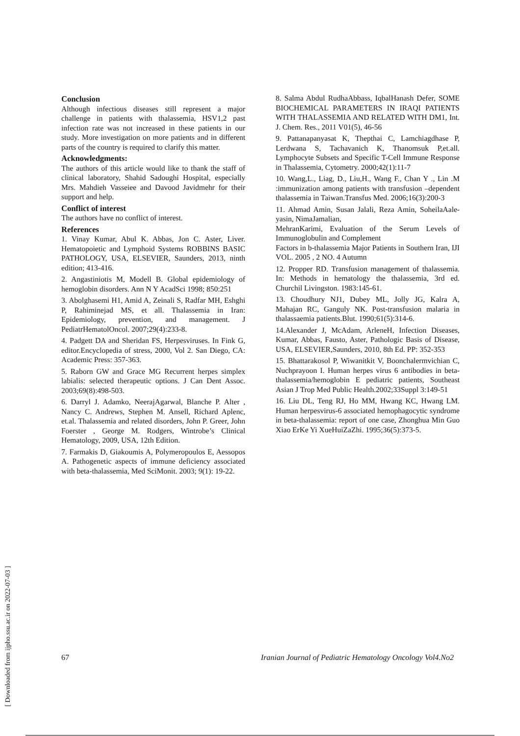Conclusion
Although infectious diseases still represent a major challenge in patients with thalassemia, HSV1,2 past infection rate was not increased in these patients in our study. More investigation on more patients and in different parts of the country is required to clarify this matter.
Acknowledgments:
The authors of this article would like to thank the staff of clinical laboratory, Shahid Sadoughi Hospital, especially Mrs. Mahdieh Vasseiee and Davood Javidmehr for their support and help.
Conflict of interest
The authors have no conflict of interest.
References
1. Vinay Kumar, Abul K. Abbas, Jon C. Aster, Liver. Hematopoietic and Lymphoid Systems ROBBINS BASIC PATHOLOGY, USA, ELSEVIER, Saunders, 2013, ninth edition; 413-416.
2. Angastiniotis M, Modell B. Global epidemiology of hemoglobin disorders. Ann N Y AcadSci 1998; 850:251
3. Abolghasemi H1, Amid A, Zeinali S, Radfar MH, Eshghi P, Rahiminejad MS, et all. Thalassemia in Iran: Epidemiology, prevention, and management. J PediatrHematolOncol. 2007;29(4):233-8.
4. Padgett DA and Sheridan FS, Herpesviruses. In Fink G, editor.Encyclopedia of stress, 2000, Vol 2. San Diego, CA: Academic Press: 357-363.
5. Raborn GW and Grace MG Recurrent herpes simplex labialis: selected therapeutic options. J Can Dent Assoc. 2003;69(8):498-503.
6. Darryl J. Adamko, NeerajAgarwal, Blanche P. Alter , Nancy C. Andrews, Stephen M. Ansell, Richard Aplenc, et.al. Thalassemia and related disorders, John P. Greer, John Foerster , George M. Rodgers, Wintrobe’s Clinical Hematology, 2009, USA, 12th Edition.
7. Farmakis D, Giakoumis A, Polymeropoulos E, Aessopos A. Pathogenetic aspects of immune deficiency associated with beta-thalassemia, Med SciMonit. 2003; 9(1): 19-22.
8. Salma Abdul RudhaAbbass, IqbalHanash Defer, SOME BIOCHEMICAL PARAMETERS IN IRAQI PATIENTS WITH THALASSEMIA AND RELATED WITH DM1, Int. J. Chem. Res., 2011 V01(5), 46-56
9. Pattanapanyasat K, Thepthai C, Lamchiagdhase P, Lerdwana S, Tachavanich K, Thanomsuk P,et.all. Lymphocyte Subsets and Specific T-Cell Immune Response in Thalassemia, Cytometry. 2000;42(1):11-7
10. Wang,L., Liag, D., Liu,H., Wang F., Chan Y ., Lin .M :immunization among patients with transfusion –dependent thalassemia in Taiwan.Transfus Med. 2006;16(3):200-3
11. Ahmad Amin, Susan Jalali, Reza Amin, SoheilaAale-yasin, NimaJamalian,
MehranKarimi, Evaluation of the Serum Levels of Immunoglobulin and Complement
Factors in b-thalassemia Major Patients in Southern Iran, IJI VOL. 2005 , 2 NO. 4 Autumn
12. Propper RD. Transfusion management of thalassemia. In: Methods in hematology the thalassemia, 3rd ed. Churchil Livingston. 1983:145-61.
13. Choudhury NJ1, Dubey ML, Jolly JG, Kalra A, Mahajan RC, Ganguly NK. Post-transfusion malaria in thalassaemia patients.Blut. 1990;61(5):314-6.
14.Alexander J, McAdam, ArleneH, Infection Diseases, Kumar, Abbas, Fausto, Aster, Pathologic Basis of Disease, USA, ELSEVIER,Saunders, 2010, 8th Ed. PP: 352-353
15. Bhattarakosol P, Wiwanitkit V, Boonchalermvichian C, Nuchprayoon I. Human herpes virus 6 antibodies in beta-thalassemia/hemoglobin E pediatric patients, Southeast Asian J Trop Med Public Health.2002;33Suppl 3:149-51
16. Liu DL, Teng RJ, Ho MM, Hwang KC, Hwang LM. Human herpesvirus-6 associated hemophagocytic syndrome in beta-thalassemia: report of one case, Zhonghua Min Guo Xiao ErKe Yi XueHuiZaZhi. 1995;36(5):373-5.
[ Downloaded from ijpho.ssu.ac.ir on 2022-07-03 ]
67 Iranian Journal of Pediatric Hematology Oncology Vol4.No2